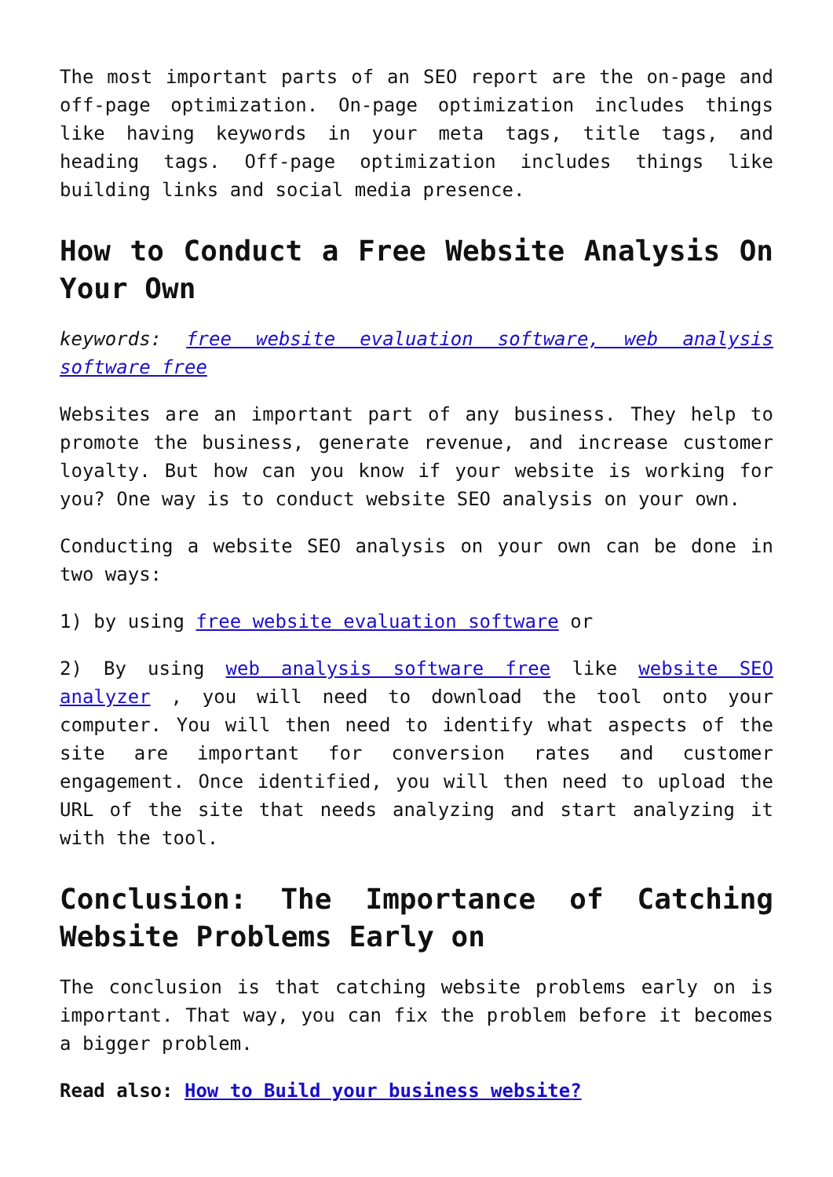The most important parts of an SEO report are the on-page and off-page optimization. On-page optimization includes things like having keywords in your meta tags, title tags, and heading tags. Off-page optimization includes things like building links and social media presence.
How to Conduct a Free Website Analysis On Your Own
keywords: free website evaluation software, web analysis software free
Websites are an important part of any business. They help to promote the business, generate revenue, and increase customer loyalty. But how can you know if your website is working for you? One way is to conduct website SEO analysis on your own.
Conducting a website SEO analysis on your own can be done in two ways:
1) by using free website evaluation software or
2) By using web analysis software free like website SEO analyzer , you will need to download the tool onto your computer. You will then need to identify what aspects of the site are important for conversion rates and customer engagement. Once identified, you will then need to upload the URL of the site that needs analyzing and start analyzing it with the tool.
Conclusion: The Importance of Catching Website Problems Early on
The conclusion is that catching website problems early on is important. That way, you can fix the problem before it becomes a bigger problem.
Read also: How to Build your business website?